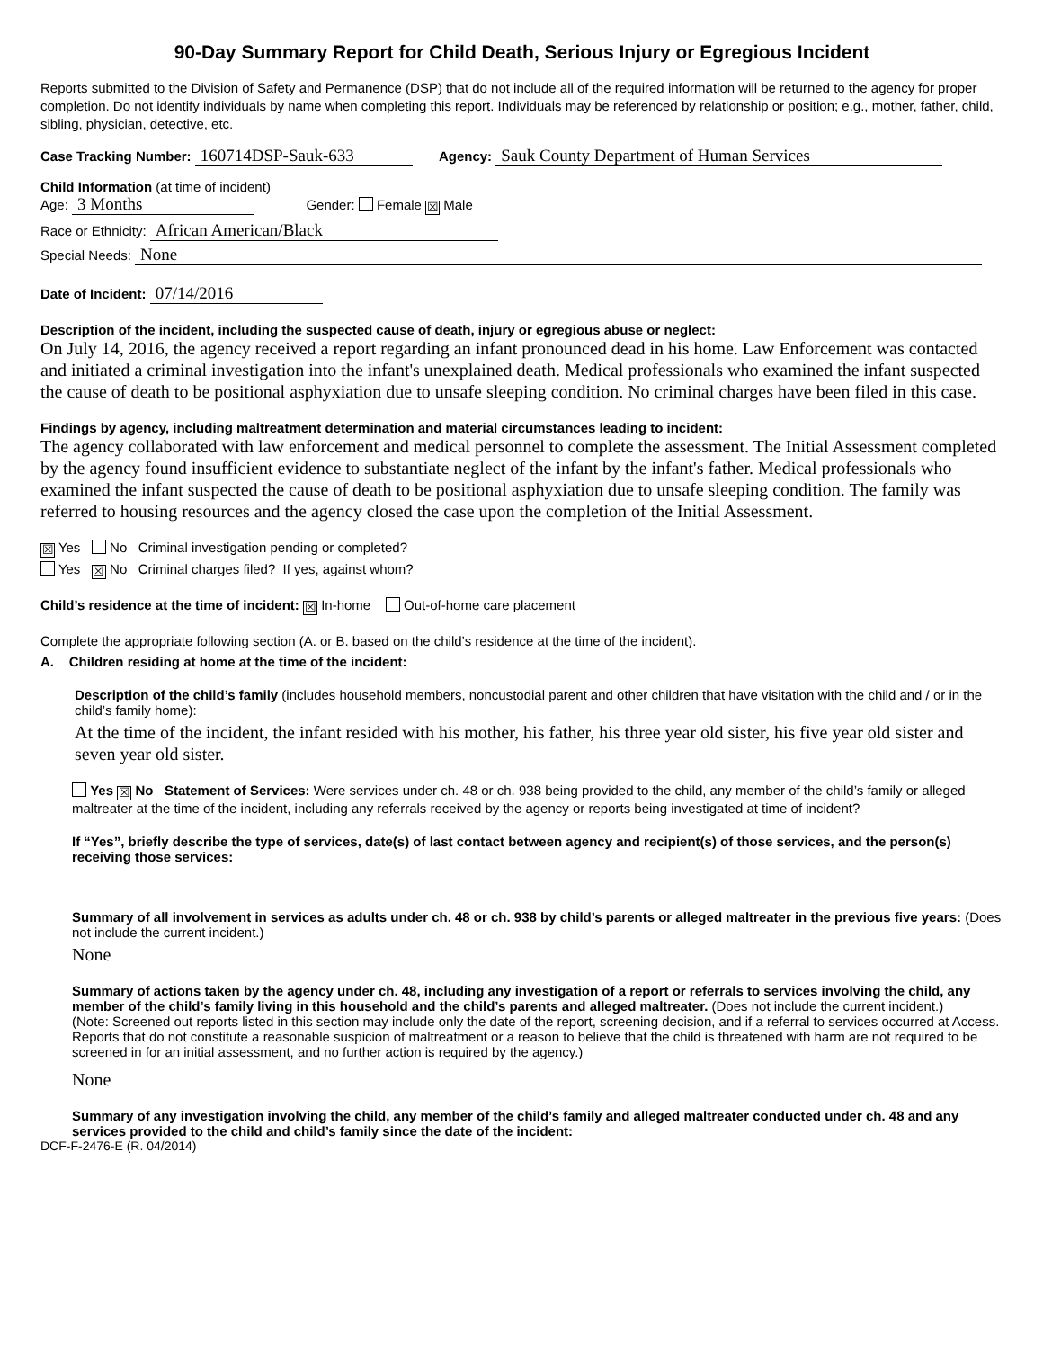90-Day Summary Report for Child Death, Serious Injury or Egregious Incident
Reports submitted to the Division of Safety and Permanence (DSP) that do not include all of the required information will be returned to the agency for proper completion. Do not identify individuals by name when completing this report. Individuals may be referenced by relationship or position; e.g., mother, father, child, sibling, physician, detective, etc.
Case Tracking Number: 160714DSP-Sauk-633 Agency: Sauk County Department of Human Services
Child Information (at time of incident)
Age: 3 Months Gender: Female ☒ Male
Race or Ethnicity: African American/Black
Special Needs: None
Date of Incident: 07/14/2016
Description of the incident, including the suspected cause of death, injury or egregious abuse or neglect:
On July 14, 2016, the agency received a report regarding an infant pronounced dead in his home. Law Enforcement was contacted and initiated a criminal investigation into the infant's unexplained death. Medical professionals who examined the infant suspected the cause of death to be positional asphyxiation due to unsafe sleeping condition. No criminal charges have been filed in this case.
Findings by agency, including maltreatment determination and material circumstances leading to incident:
The agency collaborated with law enforcement and medical personnel to complete the assessment. The Initial Assessment completed by the agency found insufficient evidence to substantiate neglect of the infant by the infant's father. Medical professionals who examined the infant suspected the cause of death to be positional asphyxiation due to unsafe sleeping condition. The family was referred to housing resources and the agency closed the case upon the completion of the Initial Assessment.
☒ Yes No Criminal investigation pending or completed?
Yes ☒ No Criminal charges filed? If yes, against whom?
Child’s residence at the time of incident: ☒ In-home Out-of-home care placement
Complete the appropriate following section (A. or B. based on the child’s residence at the time of the incident).
A. Children residing at home at the time of the incident:
Description of the child’s family (includes household members, noncustodial parent and other children that have visitation with the child and / or in the child’s family home):
At the time of the incident, the infant resided with his mother, his father, his three year old sister, his five year old sister and seven year old sister.
Yes ☒ No Statement of Services: Were services under ch. 48 or ch. 938 being provided to the child, any member of the child’s family or alleged maltreater at the time of the incident, including any referrals received by the agency or reports being investigated at time of incident?
If “Yes”, briefly describe the type of services, date(s) of last contact between agency and recipient(s) of those services, and the person(s) receiving those services:
Summary of all involvement in services as adults under ch. 48 or ch. 938 by child’s parents or alleged maltreater in the previous five years: (Does not include the current incident.)
None
Summary of actions taken by the agency under ch. 48, including any investigation of a report or referrals to services involving the child, any member of the child’s family living in this household and the child’s parents and alleged maltreater. (Does not include the current incident.)
(Note: Screened out reports listed in this section may include only the date of the report, screening decision, and if a referral to services occurred at Access. Reports that do not constitute a reasonable suspicion of maltreatment or a reason to believe that the child is threatened with harm are not required to be screened in for an initial assessment, and no further action is required by the agency.)
None
Summary of any investigation involving the child, any member of the child’s family and alleged maltreater conducted under ch. 48 and any services provided to the child and child’s family since the date of the incident:
DCF-F-2476-E (R. 04/2014)